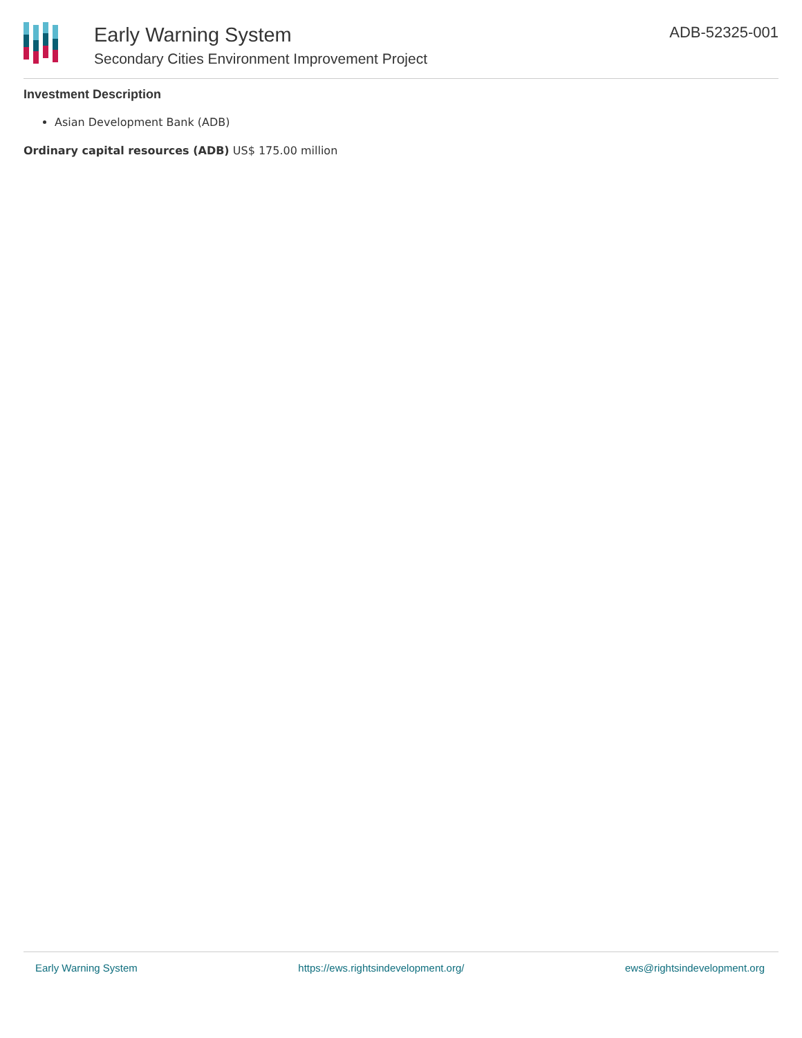Early Warning System
Secondary Cities Environment Improvement Project
ADB-52325-001
Investment Description
Asian Development Bank (ADB)
Ordinary capital resources (ADB) US$ 175.00 million
Early Warning System https://ews.rightsindevelopment.org/ ews@rightsindevelopment.org